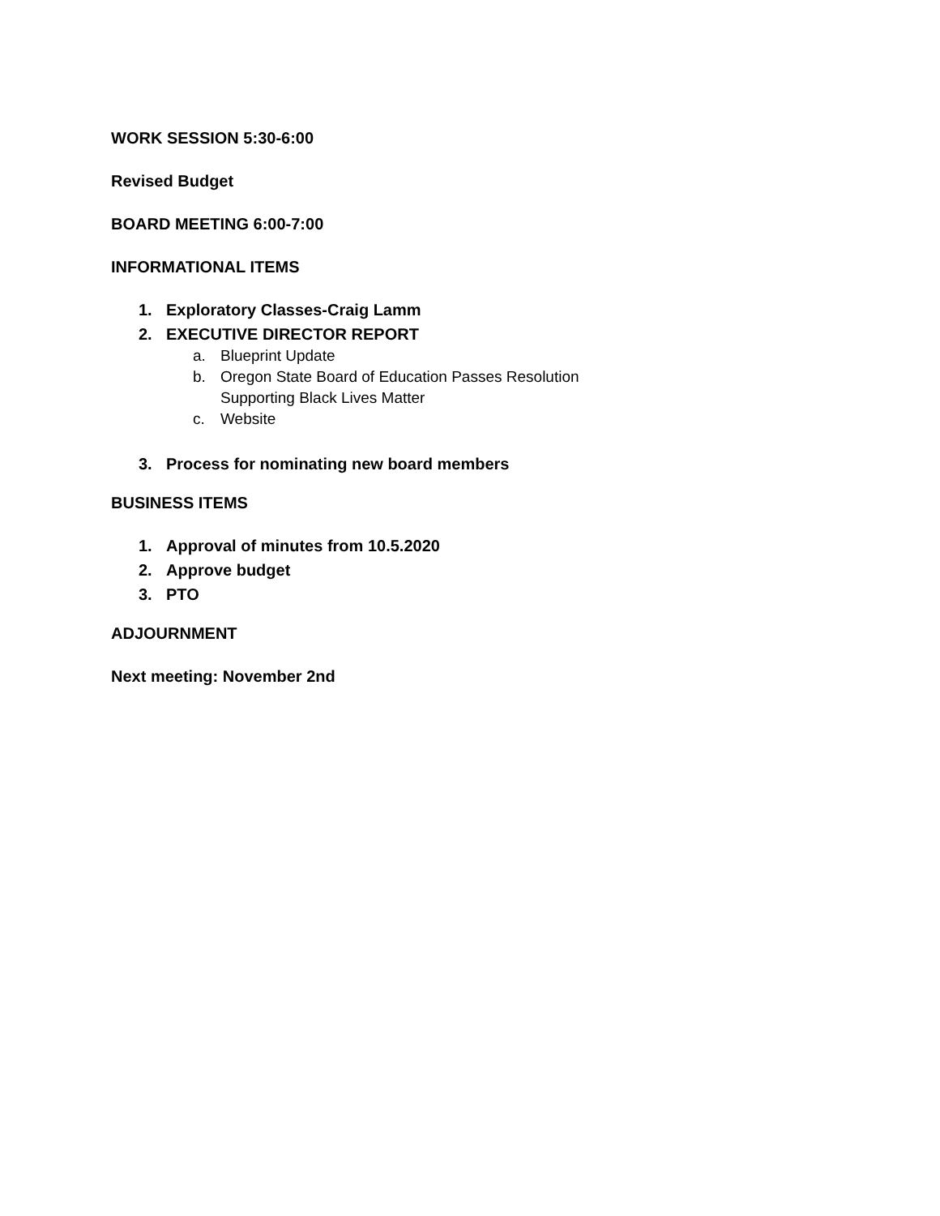WORK SESSION 5:30-6:00
Revised Budget
BOARD MEETING 6:00-7:00
INFORMATIONAL ITEMS
1. Exploratory Classes-Craig Lamm
2. EXECUTIVE DIRECTOR REPORT
a. Blueprint Update
b. Oregon State Board of Education Passes Resolution
Supporting Black Lives Matter
c. Website
3. Process for nominating new board members
BUSINESS ITEMS
1. Approval of minutes from 10.5.2020
2. Approve budget
3. PTO
ADJOURNMENT
Next meeting: November 2nd